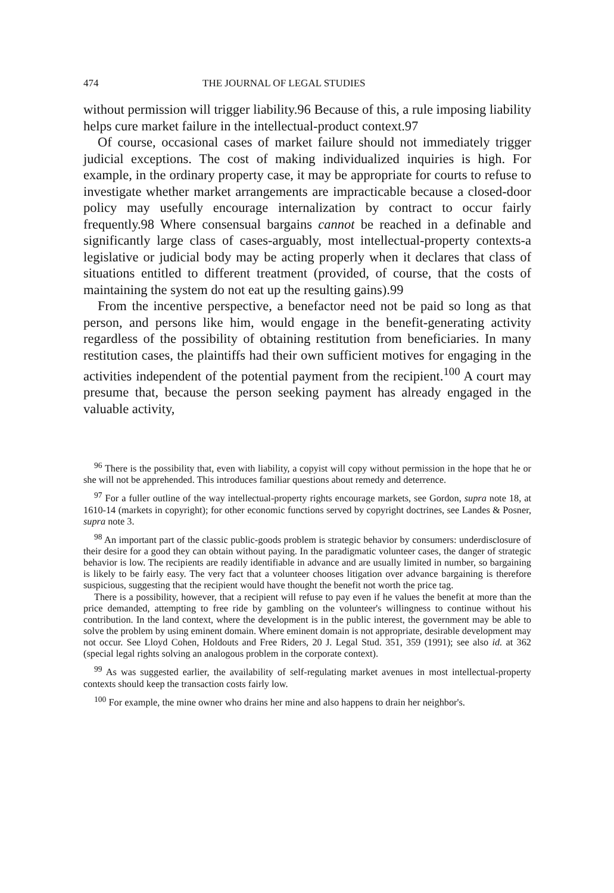474 THE JOURNAL OF LEGAL STUDIES
without permission will trigger liability.96 Because of this, a rule imposing liability helps cure market failure in the intellectual-product context.97
Of course, occasional cases of market failure should not immediately trigger judicial exceptions. The cost of making individualized inquiries is high. For example, in the ordinary property case, it may be appropriate for courts to refuse to investigate whether market arrangements are impracticable because a closed-door policy may usefully encourage internalization by contract to occur fairly frequently.98 Where consensual bargains cannot be reached in a definable and significantly large class of cases-arguably, most intellectual-property contexts-a legislative or judicial body may be acting properly when it declares that class of situations entitled to different treatment (provided, of course, that the costs of maintaining the system do not eat up the resulting gains).99
From the incentive perspective, a benefactor need not be paid so long as that person, and persons like him, would engage in the benefit-generating activity regardless of the possibility of obtaining restitution from beneficiaries. In many restitution cases, the plaintiffs had their own sufficient motives for engaging in the activities independent of the potential payment from the recipient.<sup>100</sup> A court may presume that, because the person seeking payment has already engaged in the valuable activity,
<sup>96</sup> There is the possibility that, even with liability, a copyist will copy without permission in the hope that he or she will not be apprehended. This introduces familiar questions about remedy and deterrence.
<sup>97</sup> For a fuller outline of the way intellectual-property rights encourage markets, see Gordon, supra note 18, at 1610-14 (markets in copyright); for other economic functions served by copyright doctrines, see Landes & Posner, supra note 3.
<sup>98</sup> An important part of the classic public-goods problem is strategic behavior by consumers: underdisclosure of their desire for a good they can obtain without paying. In the paradigmatic volunteer cases, the danger of strategic behavior is low. The recipients are readily identifiable in advance and are usually limited in number, so bargaining is likely to be fairly easy. The very fact that a volunteer chooses litigation over advance bargaining is therefore suspicious, suggesting that the recipient would have thought the benefit not worth the price tag.
There is a possibility, however, that a recipient will refuse to pay even if he values the benefit at more than the price demanded, attempting to free ride by gambling on the volunteer's willingness to continue without his contribution. In the land context, where the development is in the public interest, the government may be able to solve the problem by using eminent domain. Where eminent domain is not appropriate, desirable development may not occur. See Lloyd Cohen, Holdouts and Free Riders, 20 J. Legal Stud. 351, 359 (1991); see also id. at 362 (special legal rights solving an analogous problem in the corporate context).
<sup>99</sup> As was suggested earlier, the availability of self-regulating market avenues in most intellectual-property contexts should keep the transaction costs fairly low.
<sup>100</sup> For example, the mine owner who drains her mine and also happens to drain her neighbor's.